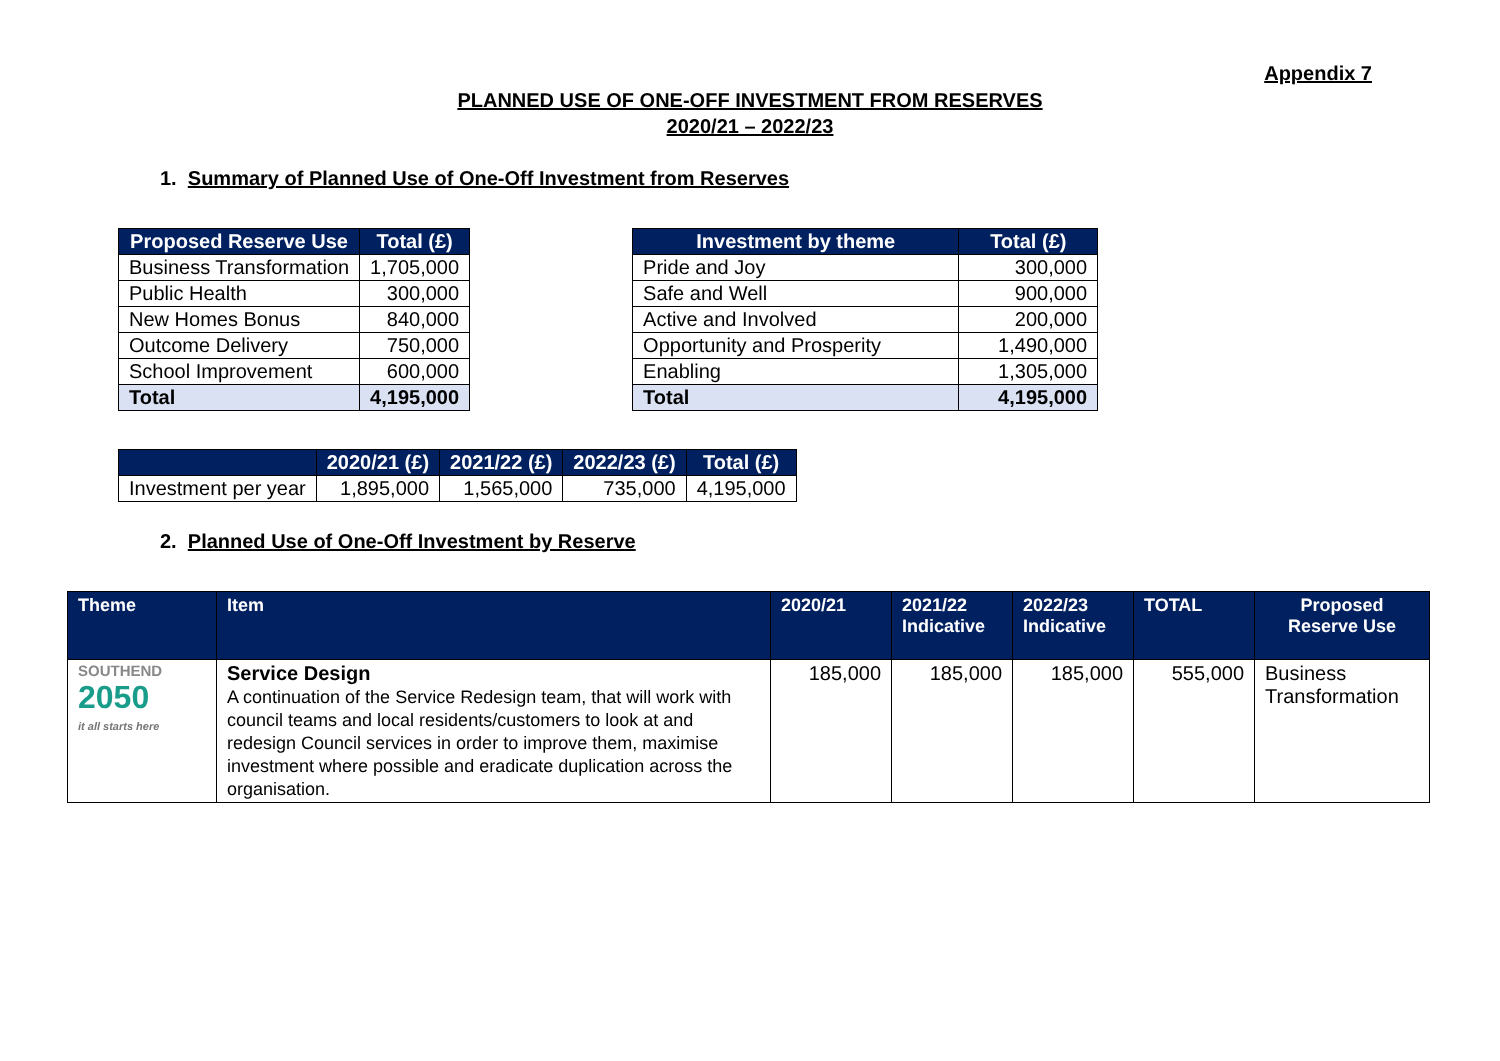Appendix 7
PLANNED USE OF ONE-OFF INVESTMENT FROM RESERVES
2020/21 – 2022/23
1. Summary of Planned Use of One-Off Investment from Reserves
| Proposed Reserve Use | Total (£) |
| --- | --- |
| Business Transformation | 1,705,000 |
| Public Health | 300,000 |
| New Homes Bonus | 840,000 |
| Outcome Delivery | 750,000 |
| School Improvement | 600,000 |
| Total | 4,195,000 |
| Investment by theme | Total (£) |
| --- | --- |
| Pride and Joy | 300,000 |
| Safe and Well | 900,000 |
| Active and Involved | 200,000 |
| Opportunity and Prosperity | 1,490,000 |
| Enabling | 1,305,000 |
| Total | 4,195,000 |
| | 2020/21 (£) | 2021/22 (£) | 2022/23 (£) | Total (£) |
| --- | --- | --- | --- | --- |
| Investment per year | 1,895,000 | 1,565,000 | 735,000 | 4,195,000 |
2. Planned Use of One-Off Investment by Reserve
| Theme | Item | 2020/21 | 2021/22 Indicative | 2022/23 Indicative | TOTAL | Proposed Reserve Use |
| --- | --- | --- | --- | --- | --- | --- |
| SOUTHEND 2050 it all starts here | Service Design A continuation of the Service Redesign team, that will work with council teams and local residents/customers to look at and redesign Council services in order to improve them, maximise investment where possible and eradicate duplication across the organisation. | 185,000 | 185,000 | 185,000 | 555,000 | Business Transformation |